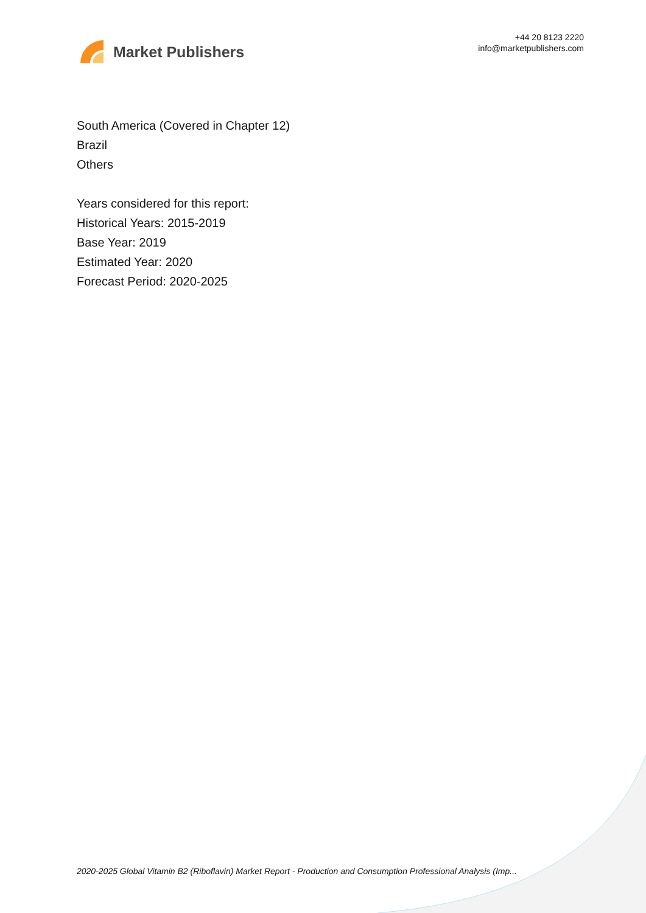Market Publishers
+44 20 8123 2220
info@marketpublishers.com
South America (Covered in Chapter 12)
Brazil
Others
Years considered for this report:
Historical Years: 2015-2019
Base Year: 2019
Estimated Year: 2020
Forecast Period: 2020-2025
2020-2025 Global Vitamin B2 (Riboflavin) Market Report - Production and Consumption Professional Analysis (Imp...